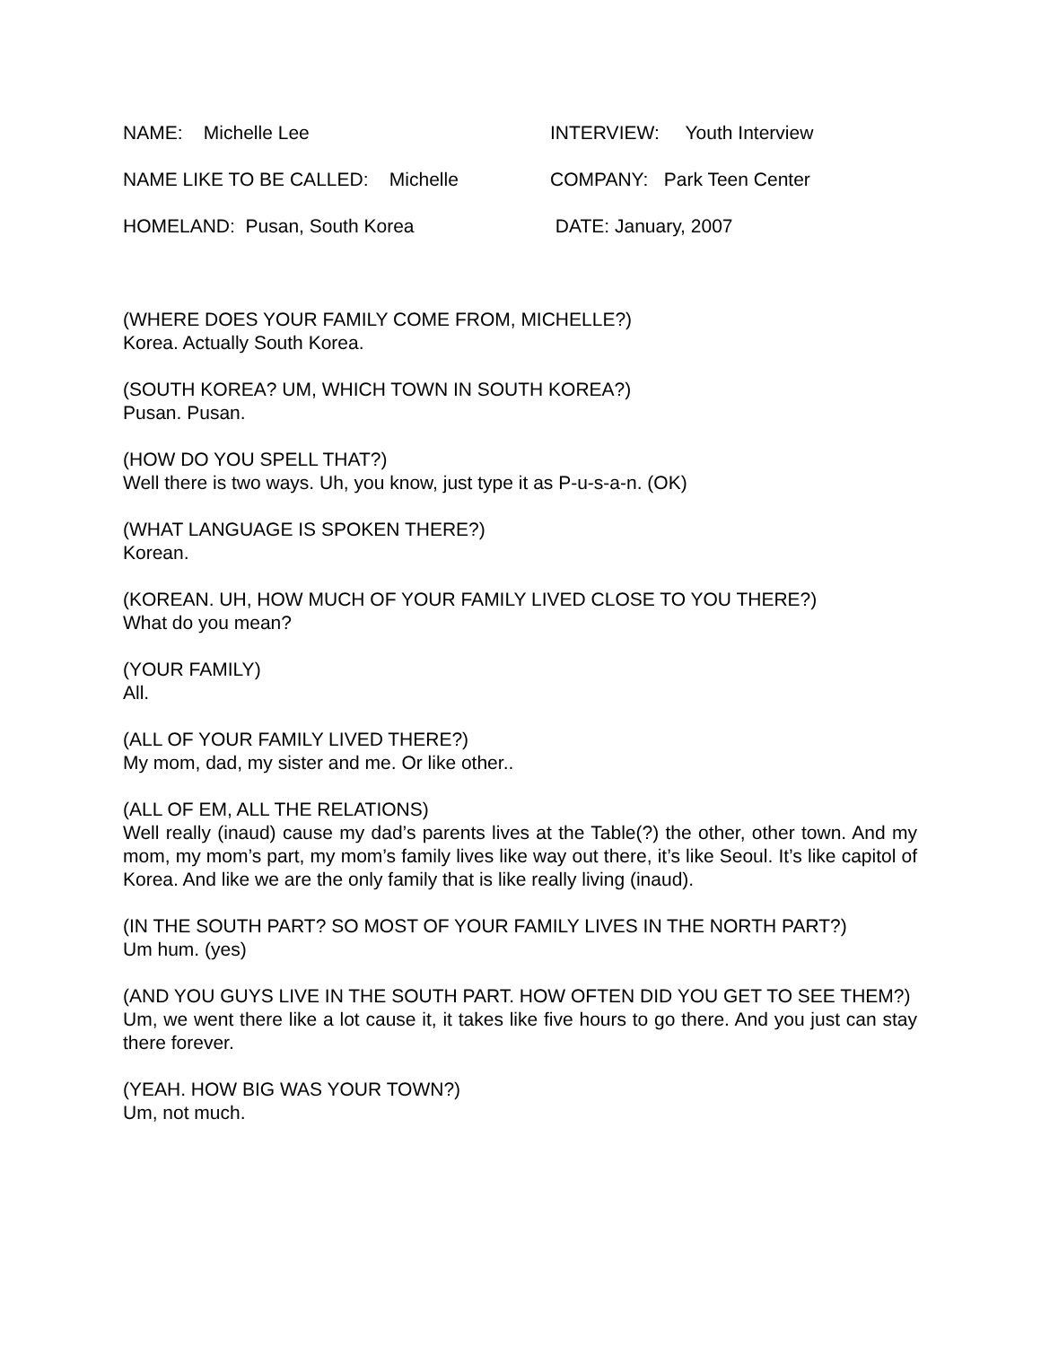NAME: Michelle Lee INTERVIEW: Youth Interview
NAME LIKE TO BE CALLED: Michelle COMPANY: Park Teen Center
HOMELAND: Pusan, South Korea DATE: January, 2007
(WHERE DOES YOUR FAMILY COME FROM, MICHELLE?)
Korea. Actually South Korea.
(SOUTH KOREA? UM, WHICH TOWN IN SOUTH KOREA?)
Pusan. Pusan.
(HOW DO YOU SPELL THAT?)
Well there is two ways. Uh, you know, just type it as P-u-s-a-n. (OK)
(WHAT LANGUAGE IS SPOKEN THERE?)
Korean.
(KOREAN. UH, HOW MUCH OF YOUR FAMILY LIVED CLOSE TO YOU THERE?)
What do you mean?
(YOUR FAMILY)
All.
(ALL OF YOUR FAMILY LIVED THERE?)
My mom, dad, my sister and me. Or like other..
(ALL OF EM, ALL THE RELATIONS)
Well really (inaud) cause my dad’s parents lives at the Table(?) the other, other town. And my mom, my mom’s part, my mom’s family lives like way out there, it’s like Seoul. It’s like capitol of Korea. And like we are the only family that is like really living (inaud).
(IN THE SOUTH PART? SO MOST OF YOUR FAMILY LIVES IN THE NORTH PART?)
Um hum. (yes)
(AND YOU GUYS LIVE IN THE SOUTH PART. HOW OFTEN DID YOU GET TO SEE THEM?)
Um, we went there like a lot cause it, it takes like five hours to go there. And you just can stay there forever.
(YEAH. HOW BIG WAS YOUR TOWN?)
Um, not much.